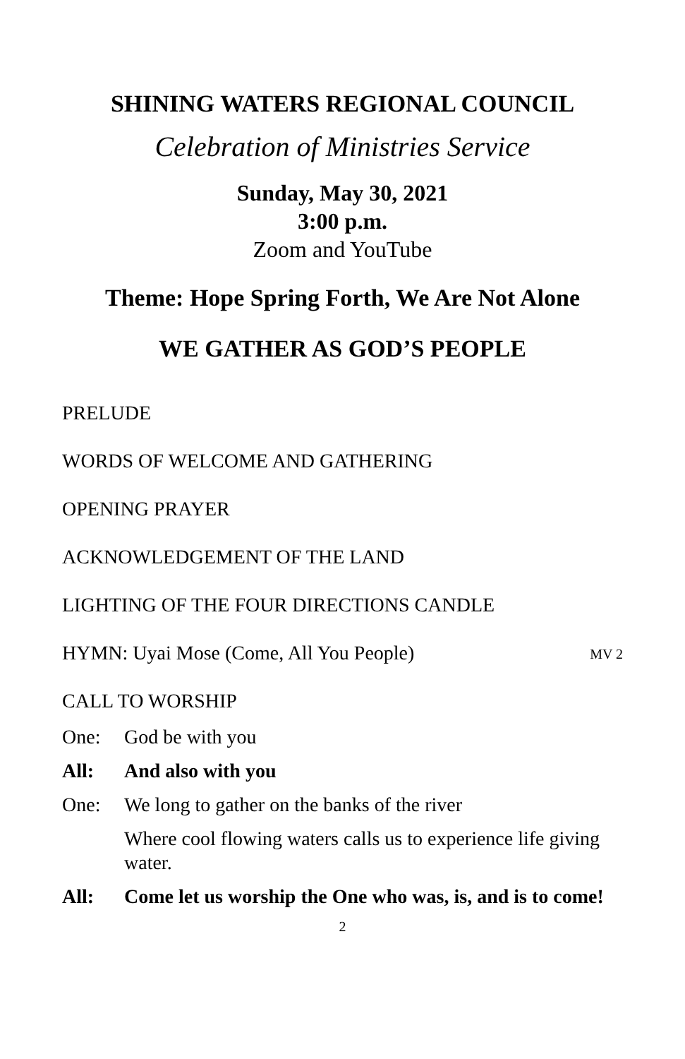SHINING WATERS REGIONAL COUNCIL
Celebration of Ministries Service
Sunday, May 30, 2021
3:00 p.m.
Zoom and YouTube
Theme: Hope Spring Forth, We Are Not Alone
WE GATHER AS GOD’S PEOPLE
PRELUDE
WORDS OF WELCOME AND GATHERING
OPENING PRAYER
ACKNOWLEDGEMENT OF THE LAND
LIGHTING OF THE FOUR DIRECTIONS CANDLE
HYMN: Uyai Mose (Come, All You People) MV 2
CALL TO WORSHIP
One: God be with you
All: And also with you
One: We long to gather on the banks of the river
Where cool flowing waters calls us to experience life giving water.
All: Come let us worship the One who was, is, and is to come!
2